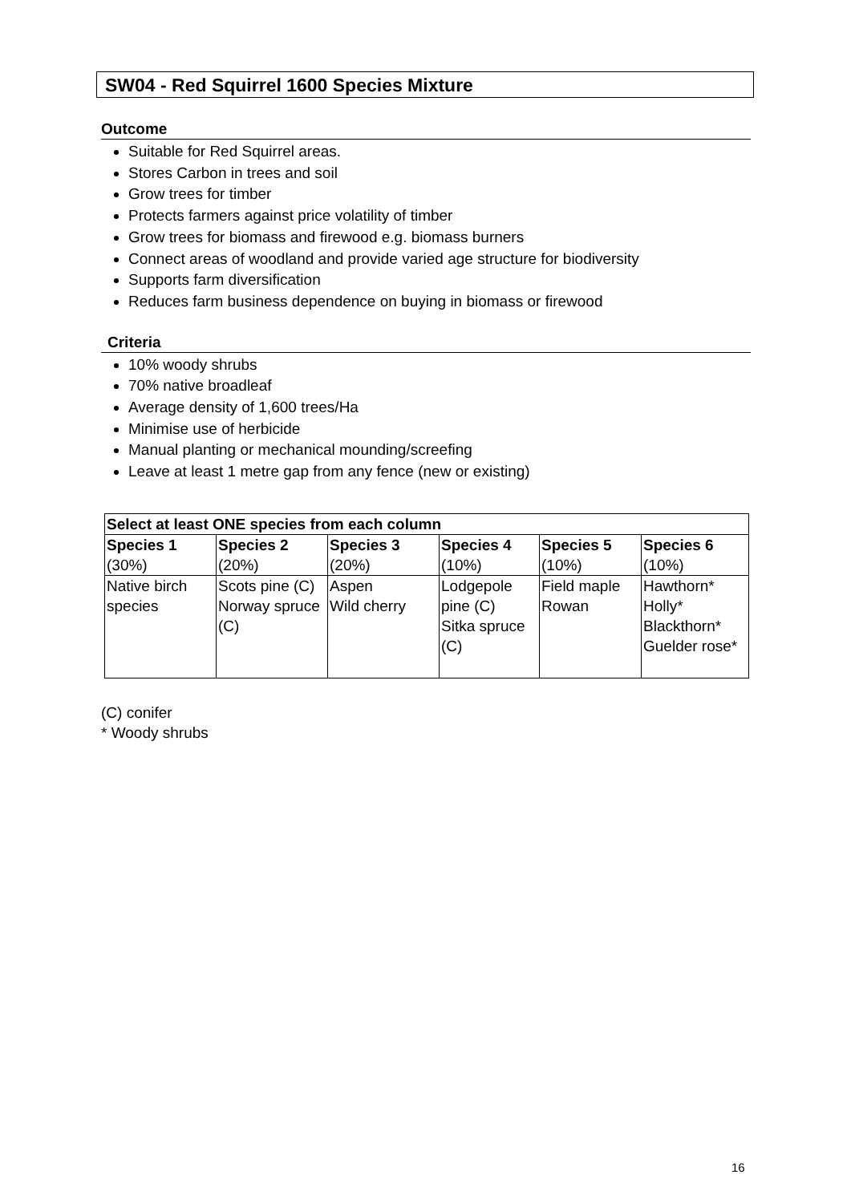SW04 - Red Squirrel 1600 Species Mixture
Outcome
Suitable for Red Squirrel areas.
Stores Carbon in trees and soil
Grow trees for timber
Protects farmers against price volatility of timber
Grow trees for biomass and firewood e.g. biomass burners
Connect areas of woodland and provide varied age structure for biodiversity
Supports farm diversification
Reduces farm business dependence on buying in biomass or firewood
Criteria
10% woody shrubs
70% native broadleaf
Average density of 1,600 trees/Ha
Minimise use of herbicide
Manual planting or mechanical mounding/screefing
Leave at least 1 metre gap from any fence (new or existing)
| Select at least ONE species from each column | | | | | |
| --- | --- | --- | --- | --- | --- |
| Species 1 (30%) | Species 2 (20%) | Species 3 (20%) | Species 4 (10%) | Species 5 (10%) | Species 6 (10%) |
| Native birch species | Scots pine (C) Norway spruce (C) | Aspen Wild cherry | Lodgepole pine (C) Sitka spruce (C) | Field maple Rowan | Hawthorn* Holly* Blackthorn* Guelder rose* |
(C) conifer
* Woody shrubs
16